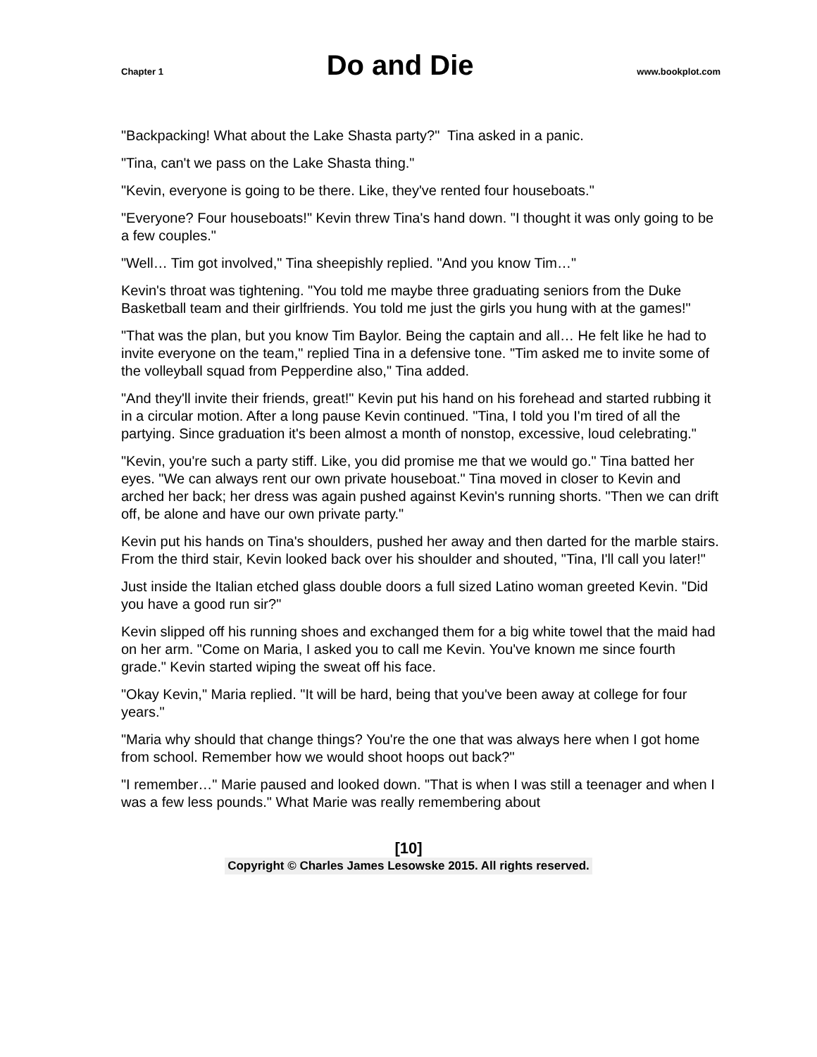Chapter 1
Do and Die
www.bookplot.com
"Backpacking! What about the Lake Shasta party?" Tina asked in a panic.
"Tina, can't we pass on the Lake Shasta thing."
"Kevin, everyone is going to be there. Like, they've rented four houseboats."
"Everyone? Four houseboats!" Kevin threw Tina's hand down. "I thought it was only going to be a few couples."
"Well… Tim got involved," Tina sheepishly replied. "And you know Tim…"
Kevin's throat was tightening. "You told me maybe three graduating seniors from the Duke Basketball team and their girlfriends. You told me just the girls you hung with at the games!"
"That was the plan, but you know Tim Baylor. Being the captain and all… He felt like he had to invite everyone on the team," replied Tina in a defensive tone. "Tim asked me to invite some of the volleyball squad from Pepperdine also," Tina added.
"And they'll invite their friends, great!" Kevin put his hand on his forehead and started rubbing it in a circular motion. After a long pause Kevin continued. "Tina, I told you I'm tired of all the partying. Since graduation it's been almost a month of nonstop, excessive, loud celebrating."
"Kevin, you're such a party stiff. Like, you did promise me that we would go." Tina batted her eyes. "We can always rent our own private houseboat." Tina moved in closer to Kevin and arched her back; her dress was again pushed against Kevin's running shorts. "Then we can drift off, be alone and have our own private party."
Kevin put his hands on Tina's shoulders, pushed her away and then darted for the marble stairs. From the third stair, Kevin looked back over his shoulder and shouted, "Tina, I'll call you later!"
Just inside the Italian etched glass double doors a full sized Latino woman greeted Kevin. "Did you have a good run sir?"
Kevin slipped off his running shoes and exchanged them for a big white towel that the maid had on her arm. "Come on Maria, I asked you to call me Kevin. You've known me since fourth grade." Kevin started wiping the sweat off his face.
"Okay Kevin," Maria replied. "It will be hard, being that you've been away at college for four years."
"Maria why should that change things? You're the one that was always here when I got home from school. Remember how we would shoot hoops out back?"
"I remember…" Marie paused and looked down. "That is when I was still a teenager and when I was a few less pounds." What Marie was really remembering about
[10]
Copyright © Charles James Lesowske 2015. All rights reserved.